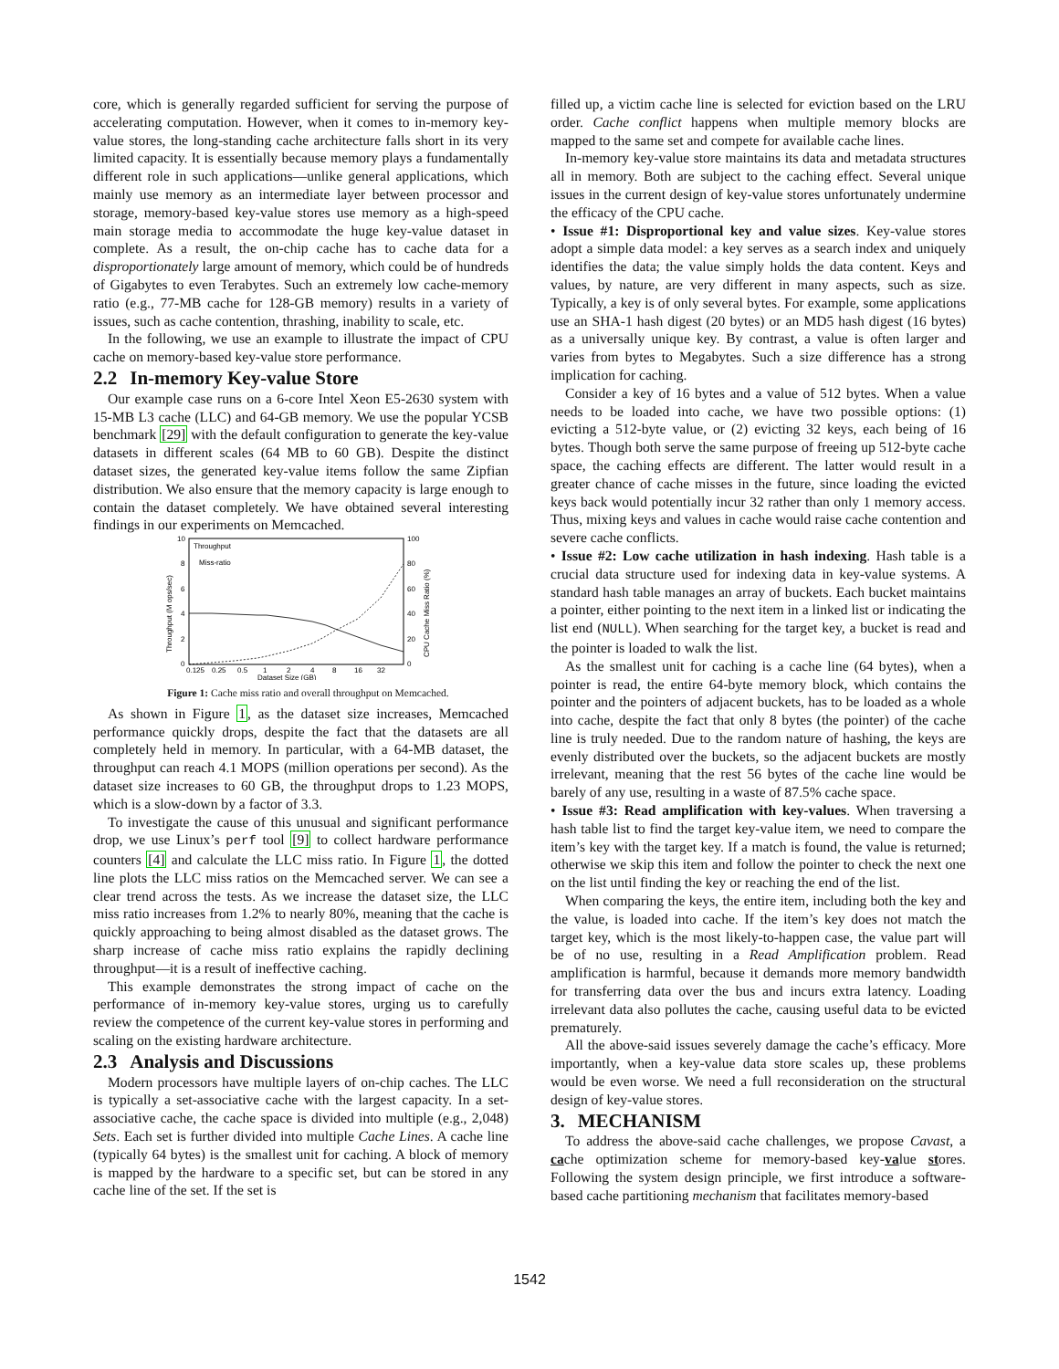core, which is generally regarded sufficient for serving the purpose of accelerating computation. However, when it comes to in-memory key-value stores, the long-standing cache architecture falls short in its very limited capacity. It is essentially because memory plays a fundamentally different role in such applications—unlike general applications, which mainly use memory as an intermediate layer between processor and storage, memory-based key-value stores use memory as a high-speed main storage media to accommodate the huge key-value dataset in complete. As a result, the on-chip cache has to cache data for a disproportionately large amount of memory, which could be of hundreds of Gigabytes to even Terabytes. Such an extremely low cache-memory ratio (e.g., 77-MB cache for 128-GB memory) results in a variety of issues, such as cache contention, thrashing, inability to scale, etc.
In the following, we use an example to illustrate the impact of CPU cache on memory-based key-value store performance.
2.2 In-memory Key-value Store
Our example case runs on a 6-core Intel Xeon E5-2630 system with 15-MB L3 cache (LLC) and 64-GB memory. We use the popular YCSB benchmark [29] with the default configuration to generate the key-value datasets in different scales (64 MB to 60 GB). Despite the distinct dataset sizes, the generated key-value items follow the same Zipfian distribution. We also ensure that the memory capacity is large enough to contain the dataset completely. We have obtained several interesting findings in our experiments on Memcached.
10
8
6
4
2
0
100
80
60
40
20
0
Throughput (M ops/sec)
CPU Cache Miss Ratio (%)
Throughput
Miss-ratio
0.125
0.25
0.5
1
2
4
8
16
32
Dataset Size (GB)
Figure 1: Cache miss ratio and overall throughput on Memcached.
As shown in Figure 1, as the dataset size increases, Memcached performance quickly drops, despite the fact that the datasets are all completely held in memory. In particular, with a 64-MB dataset, the throughput can reach 4.1 MOPS (million operations per second). As the dataset size increases to 60 GB, the throughput drops to 1.23 MOPS, which is a slow-down by a factor of 3.3.
To investigate the cause of this unusual and significant performance drop, we use Linux’s perf tool [9] to collect hardware performance counters [4] and calculate the LLC miss ratio. In Figure 1, the dotted line plots the LLC miss ratios on the Memcached server. We can see a clear trend across the tests. As we increase the dataset size, the LLC miss ratio increases from 1.2% to nearly 80%, meaning that the cache is quickly approaching to being almost disabled as the dataset grows. The sharp increase of cache miss ratio explains the rapidly declining throughput—it is a result of ineffective caching.
This example demonstrates the strong impact of cache on the performance of in-memory key-value stores, urging us to carefully review the competence of the current key-value stores in performing and scaling on the existing hardware architecture.
2.3 Analysis and Discussions
Modern processors have multiple layers of on-chip caches. The LLC is typically a set-associative cache with the largest capacity. In a set-associative cache, the cache space is divided into multiple (e.g., 2,048) Sets. Each set is further divided into multiple Cache Lines. A cache line (typically 64 bytes) is the smallest unit for caching. A block of memory is mapped by the hardware to a specific set, but can be stored in any cache line of the set. If the set is
filled up, a victim cache line is selected for eviction based on the LRU order. Cache conflict happens when multiple memory blocks are mapped to the same set and compete for available cache lines.
In-memory key-value store maintains its data and metadata structures all in memory. Both are subject to the caching effect. Several unique issues in the current design of key-value stores unfortunately undermine the efficacy of the CPU cache.
• Issue #1: Disproportional key and value sizes. Key-value stores adopt a simple data model: a key serves as a search index and uniquely identifies the data; the value simply holds the data content. Keys and values, by nature, are very different in many aspects, such as size. Typically, a key is of only several bytes. For example, some applications use an SHA-1 hash digest (20 bytes) or an MD5 hash digest (16 bytes) as a universally unique key. By contrast, a value is often larger and varies from bytes to Megabytes. Such a size difference has a strong implication for caching.
Consider a key of 16 bytes and a value of 512 bytes. When a value needs to be loaded into cache, we have two possible options: (1) evicting a 512-byte value, or (2) evicting 32 keys, each being of 16 bytes. Though both serve the same purpose of freeing up 512-byte cache space, the caching effects are different. The latter would result in a greater chance of cache misses in the future, since loading the evicted keys back would potentially incur 32 rather than only 1 memory access. Thus, mixing keys and values in cache would raise cache contention and severe cache conflicts.
• Issue #2: Low cache utilization in hash indexing. Hash table is a crucial data structure used for indexing data in key-value systems. A standard hash table manages an array of buckets. Each bucket maintains a pointer, either pointing to the next item in a linked list or indicating the list end (NULL). When searching for the target key, a bucket is read and the pointer is loaded to walk the list.
As the smallest unit for caching is a cache line (64 bytes), when a pointer is read, the entire 64-byte memory block, which contains the pointer and the pointers of adjacent buckets, has to be loaded as a whole into cache, despite the fact that only 8 bytes (the pointer) of the cache line is truly needed. Due to the random nature of hashing, the keys are evenly distributed over the buckets, so the adjacent buckets are mostly irrelevant, meaning that the rest 56 bytes of the cache line would be barely of any use, resulting in a waste of 87.5% cache space.
• Issue #3: Read amplification with key-values. When traversing a hash table list to find the target key-value item, we need to compare the item’s key with the target key. If a match is found, the value is returned; otherwise we skip this item and follow the pointer to check the next one on the list until finding the key or reaching the end of the list.
When comparing the keys, the entire item, including both the key and the value, is loaded into cache. If the item’s key does not match the target key, which is the most likely-to-happen case, the value part will be of no use, resulting in a Read Amplification problem. Read amplification is harmful, because it demands more memory bandwidth for transferring data over the bus and incurs extra latency. Loading irrelevant data also pollutes the cache, causing useful data to be evicted prematurely.
All the above-said issues severely damage the cache’s efficacy. More importantly, when a key-value data store scales up, these problems would be even worse. We need a full reconsideration on the structural design of key-value stores.
3. MECHANISM
To address the above-said cache challenges, we propose Cavast, a cache optimization scheme for memory-based key-value stores. Following the system design principle, we first introduce a software-based cache partitioning mechanism that facilitates memory-based
1542